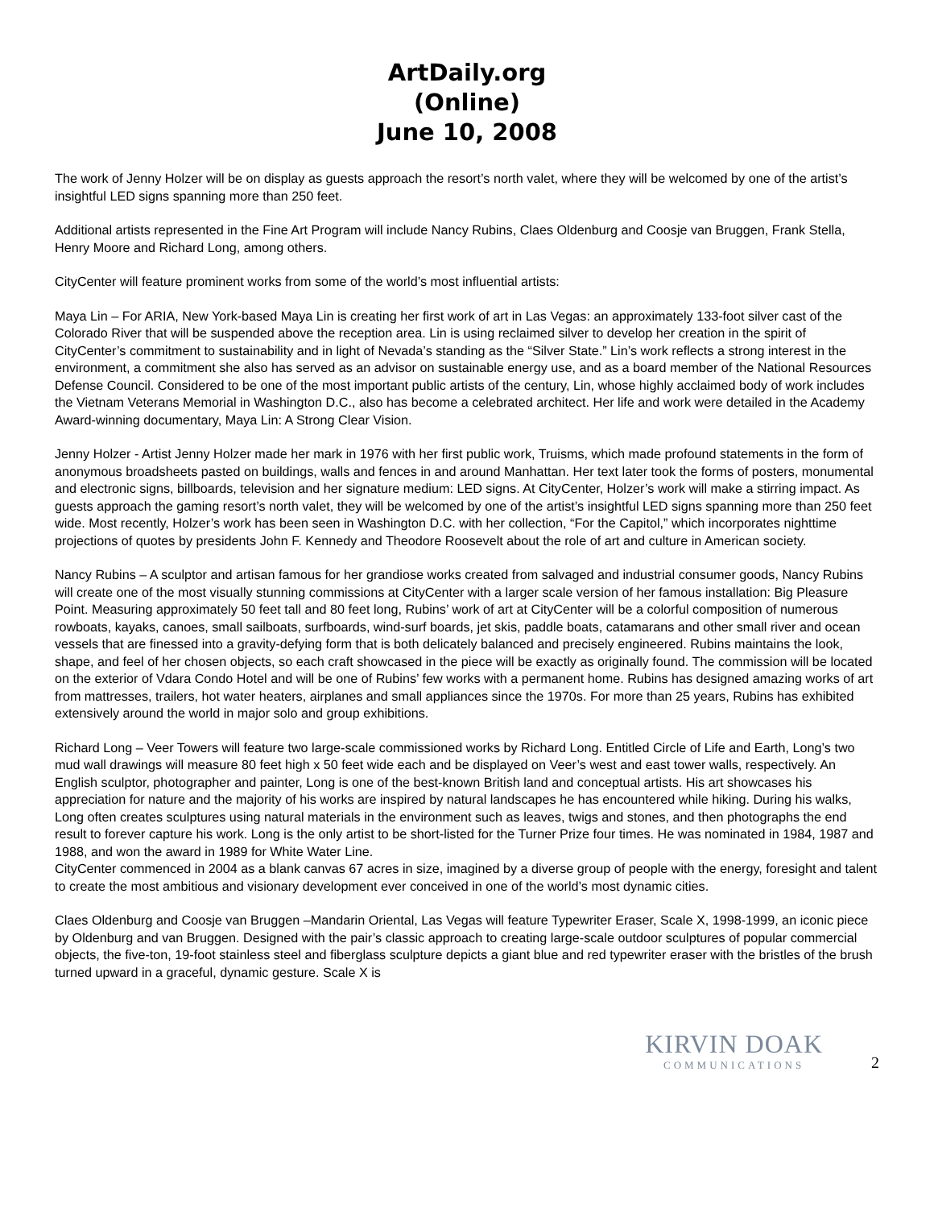ArtDaily.org
(Online)
June 10, 2008
The work of Jenny Holzer will be on display as guests approach the resort’s north valet, where they will be welcomed by one of the artist’s insightful LED signs spanning more than 250 feet.
Additional artists represented in the Fine Art Program will include Nancy Rubins, Claes Oldenburg and Coosje van Bruggen, Frank Stella, Henry Moore and Richard Long, among others.
CityCenter will feature prominent works from some of the world’s most influential artists:
Maya Lin – For ARIA, New York-based Maya Lin is creating her first work of art in Las Vegas: an approximately 133-foot silver cast of the Colorado River that will be suspended above the reception area. Lin is using reclaimed silver to develop her creation in the spirit of CityCenter’s commitment to sustainability and in light of Nevada’s standing as the “Silver State.” Lin’s work reflects a strong interest in the environment, a commitment she also has served as an advisor on sustainable energy use, and as a board member of the National Resources Defense Council. Considered to be one of the most important public artists of the century, Lin, whose highly acclaimed body of work includes the Vietnam Veterans Memorial in Washington D.C., also has become a celebrated architect. Her life and work were detailed in the Academy Award-winning documentary, Maya Lin: A Strong Clear Vision.
Jenny Holzer - Artist Jenny Holzer made her mark in 1976 with her first public work, Truisms, which made profound statements in the form of anonymous broadsheets pasted on buildings, walls and fences in and around Manhattan. Her text later took the forms of posters, monumental and electronic signs, billboards, television and her signature medium: LED signs. At CityCenter, Holzer’s work will make a stirring impact. As guests approach the gaming resort’s north valet, they will be welcomed by one of the artist’s insightful LED signs spanning more than 250 feet wide. Most recently, Holzer’s work has been seen in Washington D.C. with her collection, “For the Capitol,” which incorporates nighttime projections of quotes by presidents John F. Kennedy and Theodore Roosevelt about the role of art and culture in American society.
Nancy Rubins – A sculptor and artisan famous for her grandiose works created from salvaged and industrial consumer goods, Nancy Rubins will create one of the most visually stunning commissions at CityCenter with a larger scale version of her famous installation: Big Pleasure Point. Measuring approximately 50 feet tall and 80 feet long, Rubins’ work of art at CityCenter will be a colorful composition of numerous rowboats, kayaks, canoes, small sailboats, surfboards, wind-surf boards, jet skis, paddle boats, catamarans and other small river and ocean vessels that are finessed into a gravity-defying form that is both delicately balanced and precisely engineered. Rubins maintains the look, shape, and feel of her chosen objects, so each craft showcased in the piece will be exactly as originally found. The commission will be located on the exterior of Vdara Condo Hotel and will be one of Rubins’ few works with a permanent home. Rubins has designed amazing works of art from mattresses, trailers, hot water heaters, airplanes and small appliances since the 1970s. For more than 25 years, Rubins has exhibited extensively around the world in major solo and group exhibitions.
Richard Long – Veer Towers will feature two large-scale commissioned works by Richard Long. Entitled Circle of Life and Earth, Long’s two mud wall drawings will measure 80 feet high x 50 feet wide each and be displayed on Veer’s west and east tower walls, respectively. An English sculptor, photographer and painter, Long is one of the best-known British land and conceptual artists. His art showcases his appreciation for nature and the majority of his works are inspired by natural landscapes he has encountered while hiking. During his walks, Long often creates sculptures using natural materials in the environment such as leaves, twigs and stones, and then photographs the end result to forever capture his work. Long is the only artist to be short-listed for the Turner Prize four times. He was nominated in 1984, 1987 and 1988, and won the award in 1989 for White Water Line.
CityCenter commenced in 2004 as a blank canvas 67 acres in size, imagined by a diverse group of people with the energy, foresight and talent to create the most ambitious and visionary development ever conceived in one of the world’s most dynamic cities.
Claes Oldenburg and Coosje van Bruggen –Mandarin Oriental, Las Vegas will feature Typewriter Eraser, Scale X, 1998-1999, an iconic piece by Oldenburg and van Bruggen. Designed with the pair’s classic approach to creating large-scale outdoor sculptures of popular commercial objects, the five-ton, 19-foot stainless steel and fiberglass sculpture depicts a giant blue and red typewriter eraser with the bristles of the brush turned upward in a graceful, dynamic gesture. Scale X is
KIRVIN DOAK
COMMUNICATIONS
2